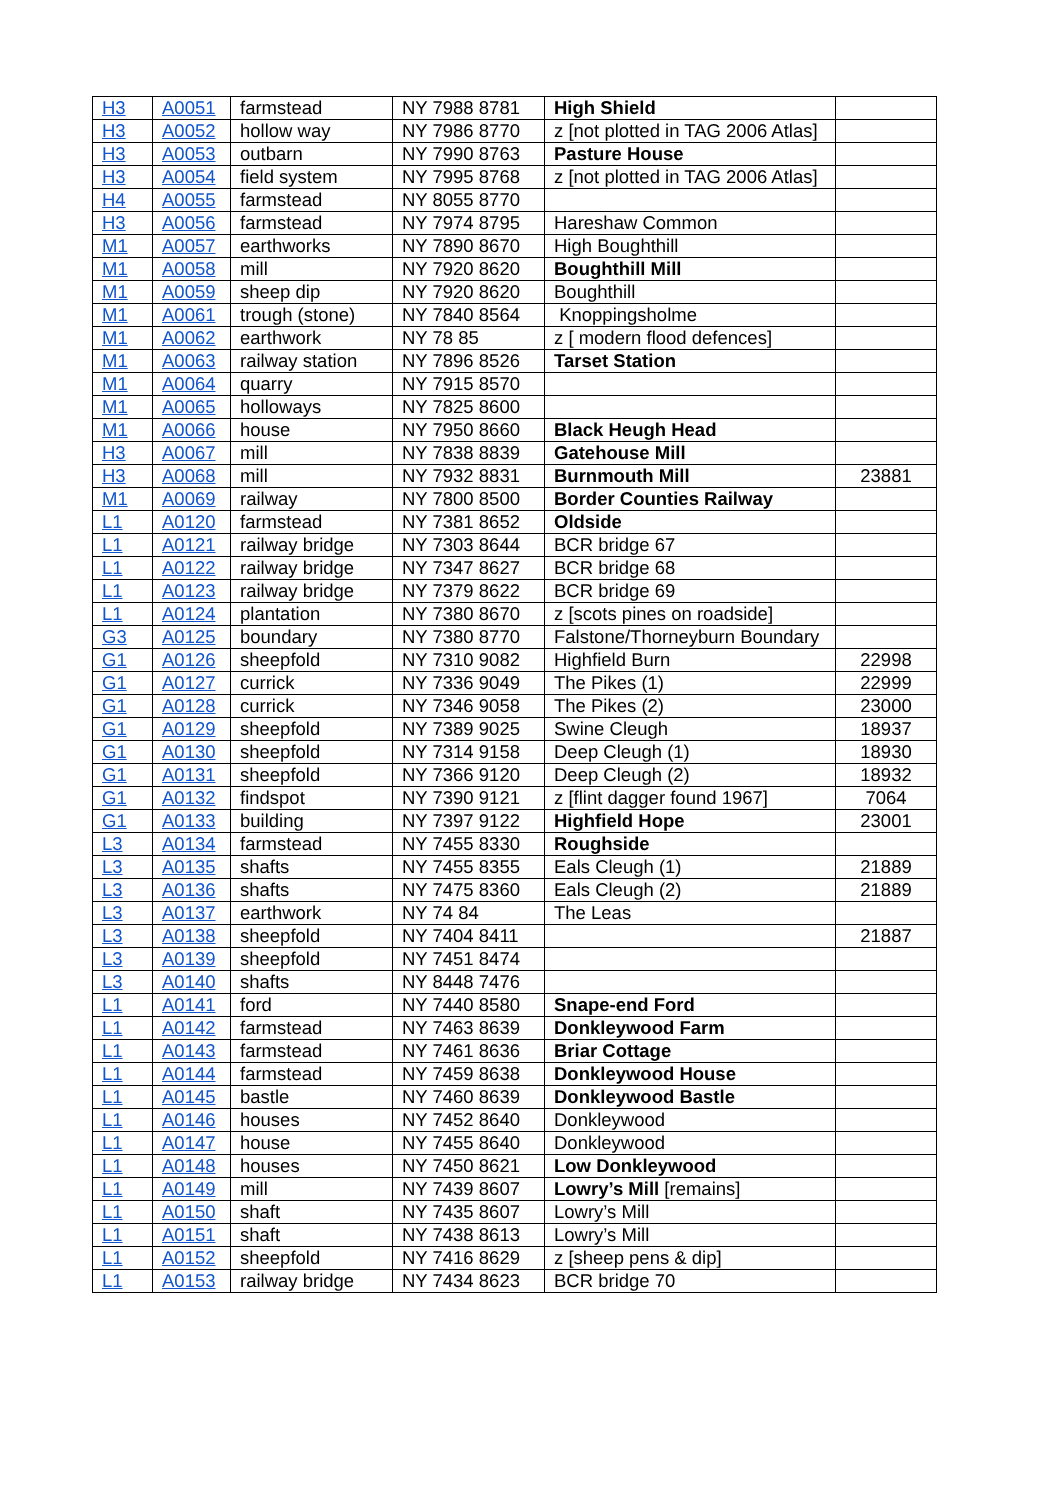| H3 | A0051 | farmstead | NY 7988 8781 | High Shield | |
| H3 | A0052 | hollow way | NY 7986 8770 | z [not plotted in TAG 2006 Atlas] | |
| H3 | A0053 | outbarn | NY 7990 8763 | Pasture House | |
| H3 | A0054 | field system | NY 7995 8768 | z [not plotted in TAG 2006 Atlas] | |
| H4 | A0055 | farmstead | NY 8055 8770 | | |
| H3 | A0056 | farmstead | NY 7974 8795 | Hareshaw Common | |
| M1 | A0057 | earthworks | NY 7890 8670 | High Boughthill | |
| M1 | A0058 | mill | NY 7920 8620 | Boughthill Mill | |
| M1 | A0059 | sheep dip | NY 7920 8620 | Boughthill | |
| M1 | A0061 | trough (stone) | NY 7840 8564 | Knoppingsholme | |
| M1 | A0062 | earthwork | NY 78 85 | z [ modern flood defences] | |
| M1 | A0063 | railway station | NY 7896 8526 | Tarset Station | |
| M1 | A0064 | quarry | NY 7915 8570 | | |
| M1 | A0065 | holloways | NY 7825 8600 | | |
| M1 | A0066 | house | NY 7950 8660 | Black Heugh Head | |
| H3 | A0067 | mill | NY 7838 8839 | Gatehouse Mill | |
| H3 | A0068 | mill | NY 7932 8831 | Burnmouth Mill | 23881 |
| M1 | A0069 | railway | NY 7800 8500 | Border Counties Railway | |
| L1 | A0120 | farmstead | NY 7381 8652 | Oldside | |
| L1 | A0121 | railway bridge | NY 7303 8644 | BCR bridge 67 | |
| L1 | A0122 | railway bridge | NY 7347 8627 | BCR bridge 68 | |
| L1 | A0123 | railway bridge | NY 7379 8622 | BCR bridge 69 | |
| L1 | A0124 | plantation | NY 7380 8670 | z [scots pines on roadside] | |
| G3 | A0125 | boundary | NY 7380 8770 | Falstone/Thorneyburn Boundary | |
| G1 | A0126 | sheepfold | NY 7310 9082 | Highfield Burn | 22998 |
| G1 | A0127 | currick | NY 7336 9049 | The Pikes (1) | 22999 |
| G1 | A0128 | currick | NY 7346 9058 | The Pikes (2) | 23000 |
| G1 | A0129 | sheepfold | NY 7389 9025 | Swine Cleugh | 18937 |
| G1 | A0130 | sheepfold | NY 7314 9158 | Deep Cleugh (1) | 18930 |
| G1 | A0131 | sheepfold | NY 7366 9120 | Deep Cleugh (2) | 18932 |
| G1 | A0132 | findspot | NY 7390 9121 | z [flint dagger found 1967] | 7064 |
| G1 | A0133 | building | NY 7397 9122 | Highfield Hope | 23001 |
| L3 | A0134 | farmstead | NY 7455 8330 | Roughside | |
| L3 | A0135 | shafts | NY 7455 8355 | Eals Cleugh (1) | 21889 |
| L3 | A0136 | shafts | NY 7475 8360 | Eals Cleugh (2) | 21889 |
| L3 | A0137 | earthwork | NY 74 84 | The Leas | |
| L3 | A0138 | sheepfold | NY 7404 8411 | | 21887 |
| L3 | A0139 | sheepfold | NY 7451 8474 | | |
| L3 | A0140 | shafts | NY 8448 7476 | | |
| L1 | A0141 | ford | NY 7440 8580 | Snape-end Ford | |
| L1 | A0142 | farmstead | NY 7463 8639 | Donkleywood Farm | |
| L1 | A0143 | farmstead | NY 7461 8636 | Briar Cottage | |
| L1 | A0144 | farmstead | NY 7459 8638 | Donkleywood House | |
| L1 | A0145 | bastle | NY 7460 8639 | Donkleywood Bastle | |
| L1 | A0146 | houses | NY 7452 8640 | Donkleywood | |
| L1 | A0147 | house | NY 7455 8640 | Donkleywood | |
| L1 | A0148 | houses | NY 7450 8621 | Low Donkleywood | |
| L1 | A0149 | mill | NY 7439 8607 | Lowry’s Mill [remains] | |
| L1 | A0150 | shaft | NY 7435 8607 | Lowry’s Mill | |
| L1 | A0151 | shaft | NY 7438 8613 | Lowry’s Mill | |
| L1 | A0152 | sheepfold | NY 7416 8629 | z [sheep pens & dip] | |
| L1 | A0153 | railway bridge | NY 7434 8623 | BCR bridge 70 | |